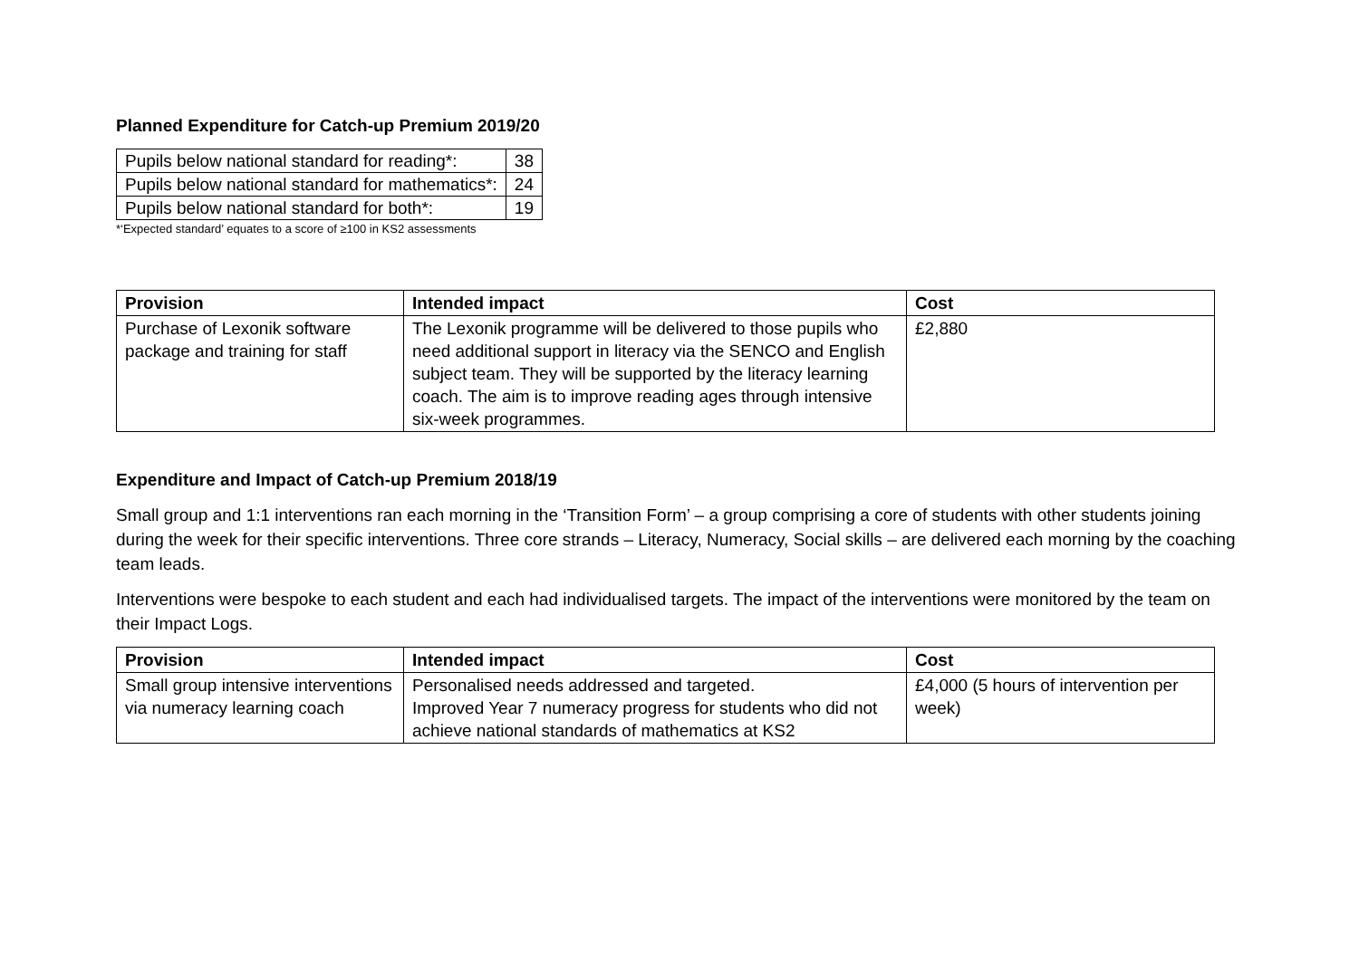Planned Expenditure for Catch-up Premium 2019/20
| Pupils below national standard for reading*: | 38 |
| Pupils below national standard for mathematics*: | 24 |
| Pupils below national standard for both*: | 19 |
*‘Expected standard’ equates to a score of ≥100 in KS2 assessments
| Provision | Intended impact | Cost |
| --- | --- | --- |
| Purchase of Lexonik software package and training for staff | The Lexonik programme will be delivered to those pupils who need additional support in literacy via the SENCO and English subject team. They will be supported by the literacy learning coach. The aim is to improve reading ages through intensive six-week programmes. | £2,880 |
Expenditure and Impact of Catch-up Premium 2018/19
Small group and 1:1 interventions ran each morning in the ‘Transition Form’ – a group comprising a core of students with other students joining during the week for their specific interventions. Three core strands – Literacy, Numeracy, Social skills – are delivered each morning by the coaching team leads.
Interventions were bespoke to each student and each had individualised targets. The impact of the interventions were monitored by the team on their Impact Logs.
| Provision | Intended impact | Cost |
| --- | --- | --- |
| Small group intensive interventions via numeracy learning coach | Personalised needs addressed and targeted. Improved Year 7 numeracy progress for students who did not achieve national standards of mathematics at KS2 | £4,000 (5 hours of intervention per week) |